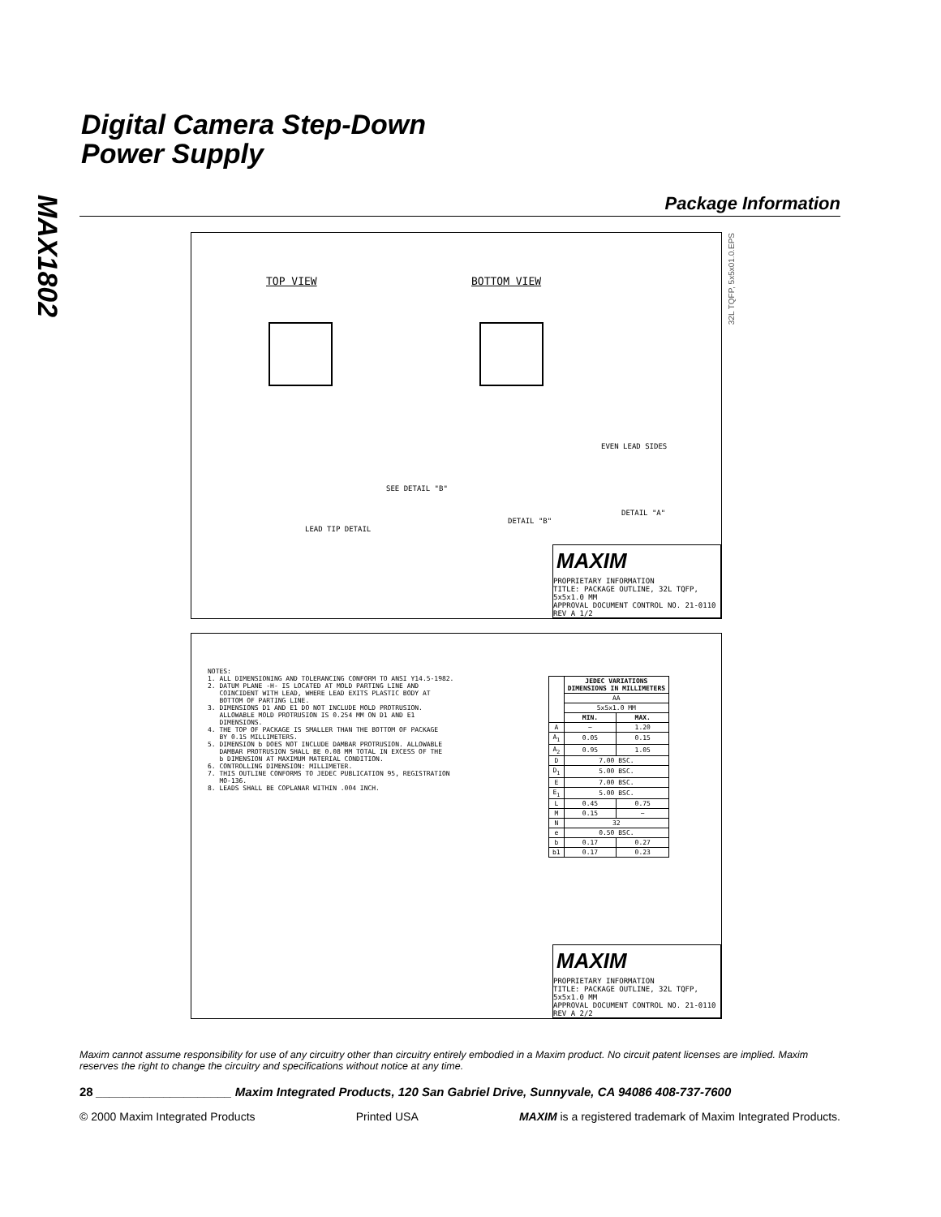MAX1802
Digital Camera Step-Down
Power Supply
Package Information
TOP VIEW BOTTOM VIEW
EVEN LEAD SIDES
LEAD TIP DETAIL
SEE DETAIL "B"
DETAIL "B"
DETAIL "A"
32L TQFP, 5x5x01.0.EPS
MAXIM
PROPRIETARY INFORMATION
TITLE: PACKAGE OUTLINE, 32L TQFP, 5x5x1.0 MM
APPROVAL DOCUMENT CONTROL NO. 21-0110 REV A 1/2
NOTES: 1. ALL DIMENSIONING AND TOLERANCING CONFORM TO ANSI Y14.5-1982. 2. DATUM PLANE -H- IS LOCATED AT MOLD PARTING LINE AND COINCIDENT WITH LEAD, WHERE LEAD EXITS PLASTIC BODY AT BOTTOM OF PARTING LINE. 3. DIMENSIONS D1 AND E1 DO NOT INCLUDE MOLD PROTRUSION. ALLOWABLE MOLD PROTRUSION IS 0.254 MM ON D1 AND E1 DIMENSIONS. 4. THE TOP OF PACKAGE IS SMALLER THAN THE BOTTOM OF PACKAGE BY 0.15 MILLIMETERS. 5. DIMENSION b DOES NOT INCLUDE DAMBAR PROTRUSION. ALLOWABLE DAMBAR PROTRUSION SHALL BE 0.08 MM TOTAL IN EXCESS OF THE b DIMENSION AT MAXIMUM MATERIAL CONDITION. 6. CONTROLLING DIMENSION: MILLIMETER. 7. THIS OUTLINE CONFORMS TO JEDEC PUBLICATION 95, REGISTRATION MO-136. 8. LEADS SHALL BE COPLANAR WITHIN .004 INCH.
| | JEDEC VARIATIONS DIMENSIONS IN MILLIMETERS | |
| --- | --- | --- |
| | AA | |
| | 5x5x1.0 MM | |
| | MIN. | MAX. |
| A | ~ | 1.20 |
| A<sub>1</sub> | 0.05 | 0.15 |
| A<sub>2</sub> | 0.95 | 1.05 |
| D | 7.00 BSC. | |
| D<sub>1</sub> | 5.00 BSC. | |
| E | 7.00 BSC. | |
| E<sub>1</sub> | 5.00 BSC. | |
| L | 0.45 | 0.75 |
| M | 0.15 | ~ |
| N | 32 | |
| e | 0.50 BSC. | |
| b | 0.17 | 0.27 |
| b1 | 0.17 | 0.23 |
MAXIM
PROPRIETARY INFORMATION
TITLE: PACKAGE OUTLINE, 32L TQFP, 5x5x1.0 MM
APPROVAL DOCUMENT CONTROL NO. 21-0110 REV A 2/2
Maxim cannot assume responsibility for use of any circuitry other than circuitry entirely embodied in a Maxim product. No circuit patent licenses are implied. Maxim reserves the right to change the circuitry and specifications without notice at any time.
28 ____________________ Maxim Integrated Products, 120 San Gabriel Drive, Sunnyvale, CA 94086 408-737-7600
© 2000 Maxim Integrated Products Printed USA MAXIM is a registered trademark of Maxim Integrated Products.